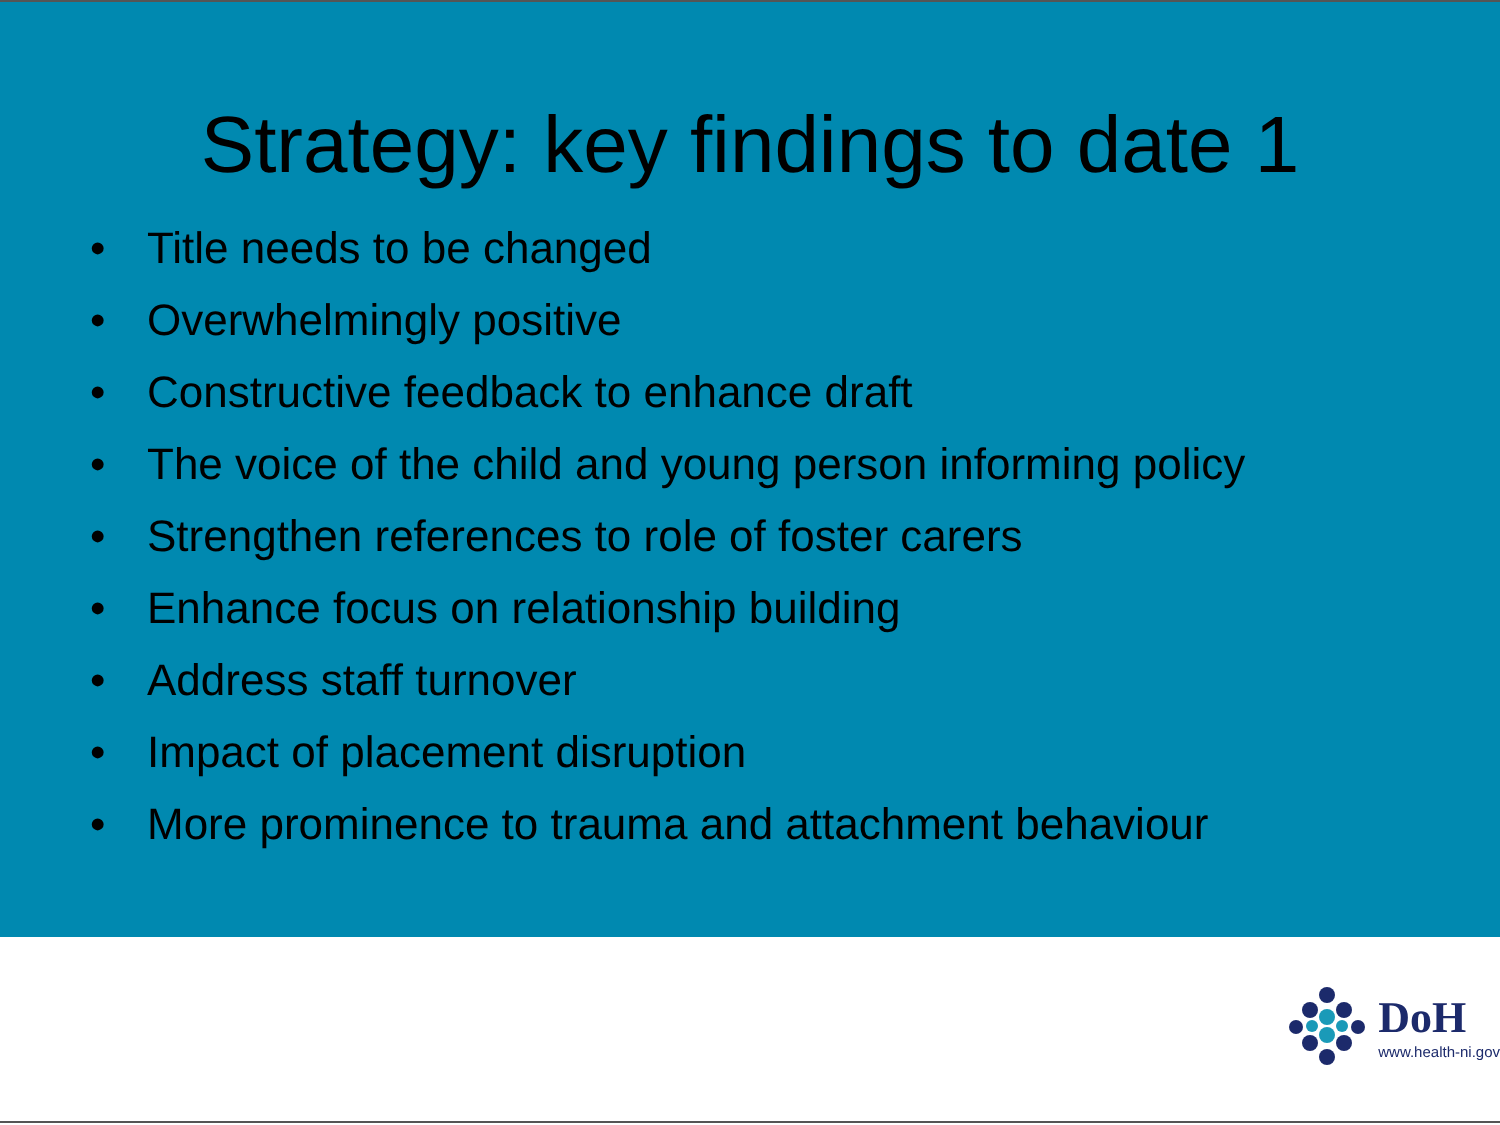Strategy: key findings to date 1
• Title needs to be changed
• Overwhelmingly positive
• Constructive feedback to enhance draft
• The voice of the child and young person informing policy
• Strengthen references to role of foster carers
• Enhance focus on relationship building
• Address staff turnover
• Impact of placement disruption
• More prominence to trauma and attachment behaviour
DoH
www.health-ni.gov